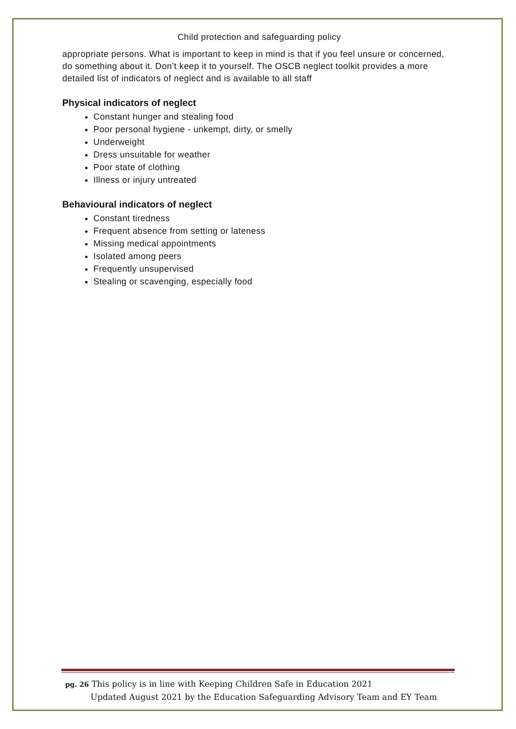Child protection and safeguarding policy
appropriate persons. What is important to keep in mind is that if you feel unsure or concerned, do something about it. Don’t keep it to yourself. The OSCB neglect toolkit provides a more detailed list of indicators of neglect and is available to all staff
Physical indicators of neglect
Constant hunger and stealing food
Poor personal hygiene - unkempt, dirty, or smelly
Underweight
Dress unsuitable for weather
Poor state of clothing
Illness or injury untreated
Behavioural indicators of neglect
Constant tiredness
Frequent absence from setting or lateness
Missing medical appointments
Isolated among peers
Frequently unsupervised
Stealing or scavenging, especially food
pg. 26 This policy is in line with Keeping Children Safe in Education 2021
Updated August 2021 by the Education Safeguarding Advisory Team and EY Team